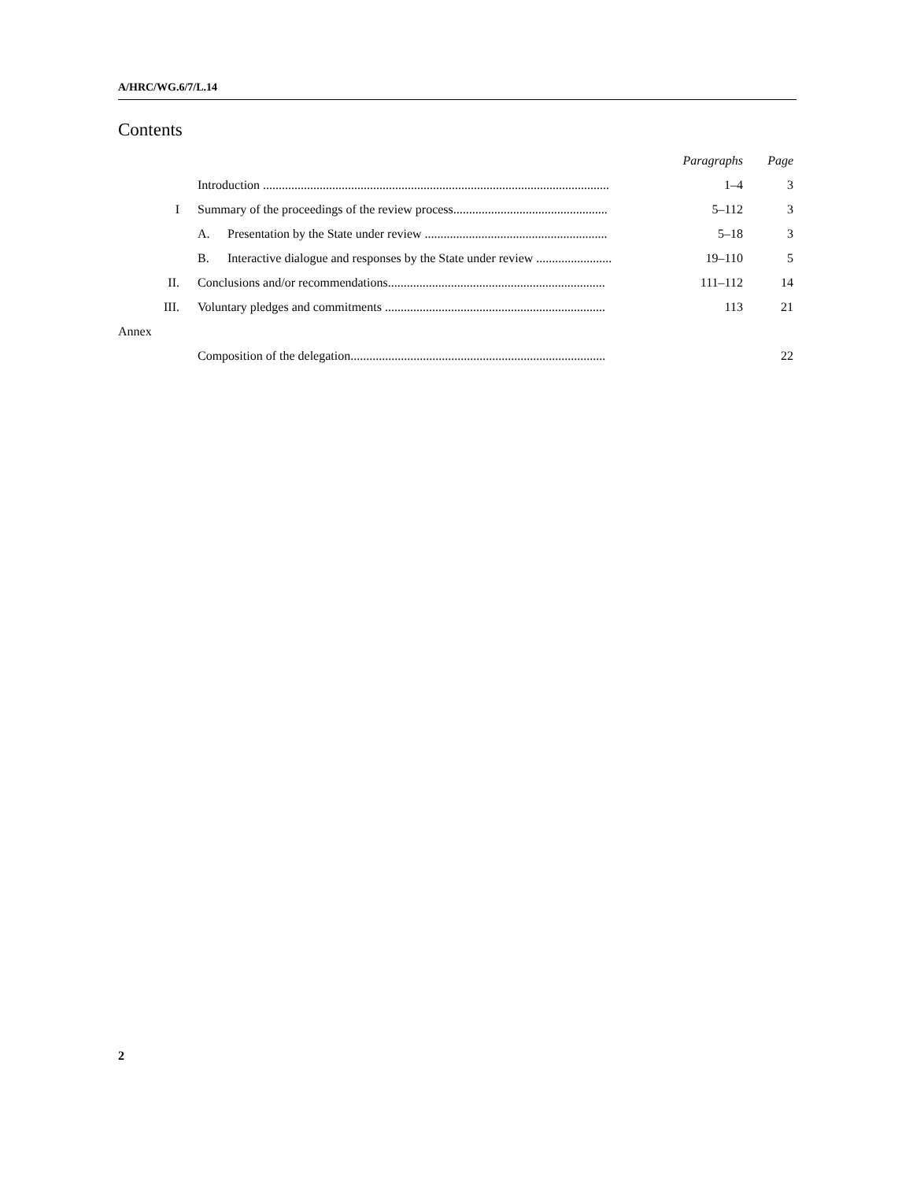A/HRC/WG.6/7/L.14
Contents
| | | Paragraphs | Page |
| --- | --- | --- | --- |
| | Introduction .............................................................................................................. | 1–4 | 3 |
| I | Summary of the proceedings of the review process................................................. | 5–112 | 3 |
| | A. Presentation by the State under review .......................................................... | 5–18 | 3 |
| | B. Interactive dialogue and responses by the State under review ........................ | 19–110 | 5 |
| II. | Conclusions and/or recommendations..................................................................... | 111–112 | 14 |
| III. | Voluntary pledges and commitments ...................................................................... | 113 | 21 |
| Annex | | | |
| | Composition of the delegation................................................................................. | | 22 |
2